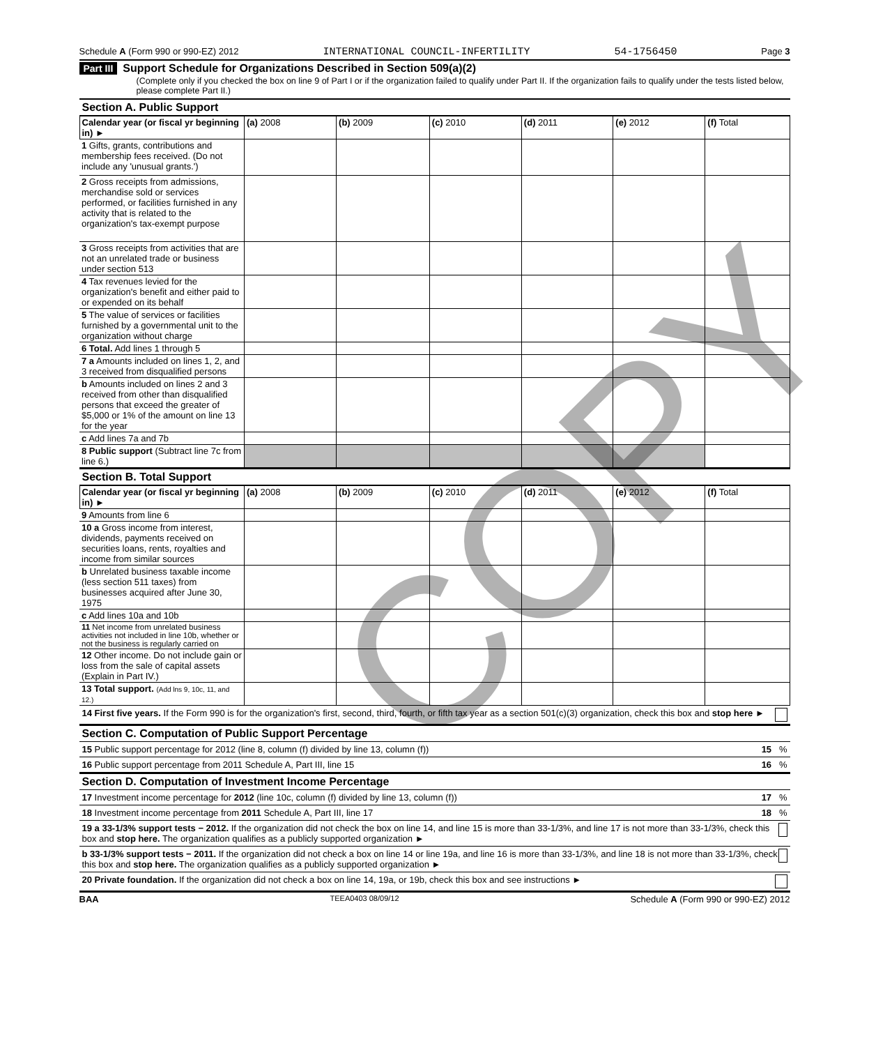COPY
Schedule A (Form 990 or 990-EZ) 2012 INTERNATIONAL COUNCIL-INFERTILITY 54-1756450 Page 3
Part III Support Schedule for Organizations Described in Section 509(a)(2)
(Complete only if you checked the box on line 9 of Part I or if the organization failed to qualify under Part II. If the organization fails to qualify under the tests listed below, please complete Part II.)
Section A. Public Support
| Calendar year (or fiscal yr beginning in) ► | (a) 2008 | (b) 2009 | (c) 2010 | (d) 2011 | (e) 2012 | (f) Total |
| --- | --- | --- | --- | --- | --- | --- |
| 1 Gifts, grants, contributions and membership fees received. (Do not include any 'unusual grants.') | | | | | | |
| 2 Gross receipts from admissions, merchandise sold or services performed, or facilities furnished in any activity that is related to the organization's tax-exempt purpose | | | | | | |
| 3 Gross receipts from activities that are not an unrelated trade or business under section 513 | | | | | | |
| 4 Tax revenues levied for the organization's benefit and either paid to or expended on its behalf | | | | | | |
| 5 The value of services or facilities furnished by a governmental unit to the organization without charge | | | | | | |
| 6 Total. Add lines 1 through 5 | | | | | | |
| 7 a Amounts included on lines 1, 2, and 3 received from disqualified persons | | | | | | |
| b Amounts included on lines 2 and 3 received from other than disqualified persons that exceed the greater of $5,000 or 1% of the amount on line 13 for the year | | | | | | |
| c Add lines 7a and 7b | | | | | | |
| 8 Public support (Subtract line 7c from line 6.) | | | | | | |
Section B. Total Support
| Calendar year (or fiscal yr beginning in) ► | (a) 2008 | (b) 2009 | (c) 2010 | (d) 2011 | (e) 2012 | (f) Total |
| --- | --- | --- | --- | --- | --- | --- |
| 9 Amounts from line 6 | | | | | | |
| 10 a Gross income from interest, dividends, payments received on securities loans, rents, royalties and income from similar sources | | | | | | |
| b Unrelated business taxable income (less section 511 taxes) from businesses acquired after June 30, 1975 | | | | | | |
| c Add lines 10a and 10b | | | | | | |
| 11 Net income from unrelated business activities not included in line 10b, whether or not the business is regularly carried on | | | | | | |
| 12 Other income. Do not include gain or loss from the sale of capital assets (Explain in Part IV.) | | | | | | |
| 13 Total support. (Add lns 9, 10c, 11, and 12.) | | | | | | |
14 First five years. If the Form 990 is for the organization's first, second, third, fourth, or fifth tax year as a section 501(c)(3) organization, check this box and stop here ►
Section C. Computation of Public Support Percentage
15 Public support percentage for 2012 (line 8, column (f) divided by line 13, column (f)) 15 %
16 Public support percentage from 2011 Schedule A, Part III, line 15 16 %
Section D. Computation of Investment Income Percentage
17 Investment income percentage for 2012 (line 10c, column (f) divided by line 13, column (f)) 17 %
18 Investment income percentage from 2011 Schedule A, Part III, line 17 18 %
19 a 33-1/3% support tests − 2012. If the organization did not check the box on line 14, and line 15 is more than 33-1/3%, and line 17 is not more than 33-1/3%, check this box and stop here. The organization qualifies as a publicly supported organization ►
b 33-1/3% support tests − 2011. If the organization did not check a box on line 14 or line 19a, and line 16 is more than 33-1/3%, and line 18 is not more than 33-1/3%, check this box and stop here. The organization qualifies as a publicly supported organization ►
20 Private foundation. If the organization did not check a box on line 14, 19a, or 19b, check this box and see instructions ►
BAA TEEA0403 08/09/12 Schedule A (Form 990 or 990-EZ) 2012